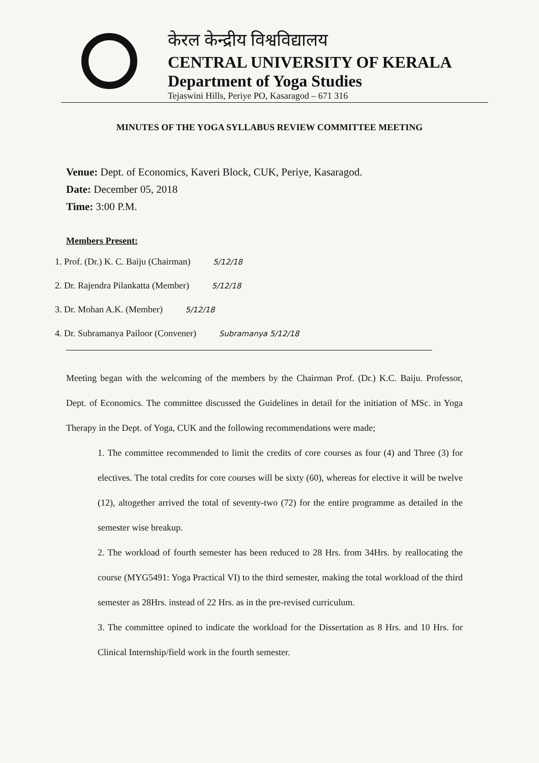केरल केन्द्रीय विश्वविद्यालय
CENTRAL UNIVERSITY OF KERALA
Department of Yoga Studies
Tejaswini Hills, Periye PO, Kasaragod – 671 316
MINUTES OF THE YOGA SYLLABUS REVIEW COMMITTEE MEETING
Venue: Dept. of Economics, Kaveri Block, CUK, Periye, Kasaragod.
Date: December 05, 2018
Time: 3:00 P.M.
Members Present:
1. Prof. (Dr.) K. C. Baiju (Chairman) 5/12/18
2. Dr. Rajendra Pilankatta (Member) 5/12/18
3. Dr. Mohan A.K. (Member) 5/12/18
4. Dr. Subramanya Pailoor (Convener) Subramanya 5/12/18
Meeting began with the welcoming of the members by the Chairman Prof. (Dr.) K.C. Baiju. Professor, Dept. of Economics. The committee discussed the Guidelines in detail for the initiation of MSc. in Yoga Therapy in the Dept. of Yoga, CUK and the following recommendations were made;
1. The committee recommended to limit the credits of core courses as four (4) and Three (3) for electives. The total credits for core courses will be sixty (60), whereas for elective it will be twelve (12), altogether arrived the total of seventy-two (72) for the entire programme as detailed in the semester wise breakup.
2. The workload of fourth semester has been reduced to 28 Hrs. from 34Hrs. by reallocating the course (MYG5491: Yoga Practical VI) to the third semester, making the total workload of the third semester as 28Hrs. instead of 22 Hrs. as in the pre-revised curriculum.
3. The committee opined to indicate the workload for the Dissertation as 8 Hrs. and 10 Hrs. for Clinical Internship/field work in the fourth semester.